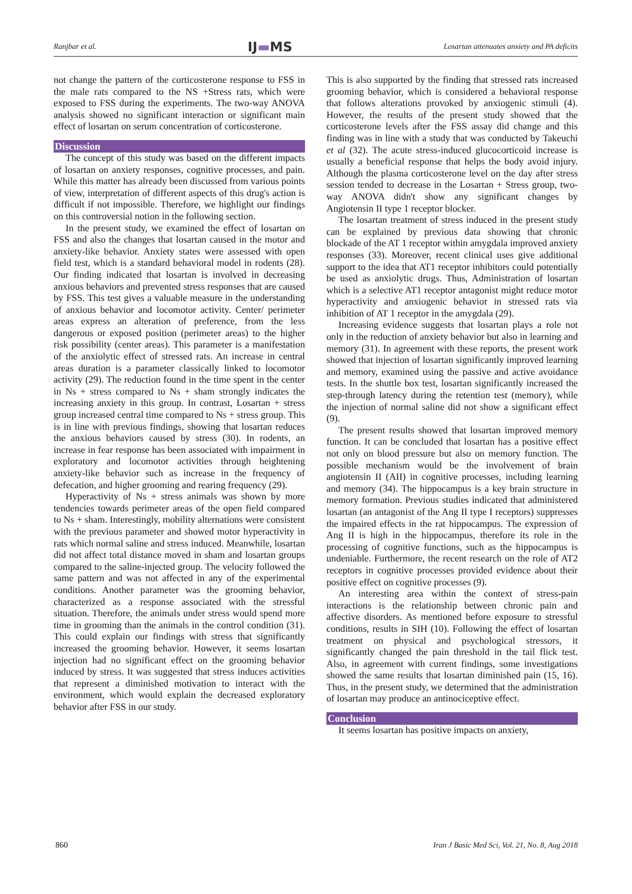Ranjbar et al. IJ▬MS Losartan attenuates anxiety and PA deficits
not change the pattern of the corticosterone response to FSS in the male rats compared to the NS +Stress rats, which were exposed to FSS during the experiments. The two-way ANOVA analysis showed no significant interaction or significant main effect of losartan on serum concentration of corticosterone.
Discussion
The concept of this study was based on the different impacts of losartan on anxiety responses, cognitive processes, and pain. While this matter has already been discussed from various points of view, interpretation of different aspects of this drug's action is difficult if not impossible. Therefore, we highlight our findings on this controversial notion in the following section.
In the present study, we examined the effect of losartan on FSS and also the changes that losartan caused in the motor and anxiety-like behavior. Anxiety states were assessed with open field test, which is a standard behavioral model in rodents (28). Our finding indicated that losartan is involved in decreasing anxious behaviors and prevented stress responses that are caused by FSS. This test gives a valuable measure in the understanding of anxious behavior and locomotor activity. Center/ perimeter areas express an alteration of preference, from the less dangerous or exposed position (perimeter areas) to the higher risk possibility (center areas). This parameter is a manifestation of the anxiolytic effect of stressed rats. An increase in central areas duration is a parameter classically linked to locomotor activity (29). The reduction found in the time spent in the center in Ns + stress compared to Ns + sham strongly indicates the increasing anxiety in this group. In contrast, Losartan + stress group increased central time compared to Ns + stress group. This is in line with previous findings, showing that losartan reduces the anxious behaviors caused by stress (30). In rodents, an increase in fear response has been associated with impairment in exploratory and locomotor activities through heightening anxiety-like behavior such as increase in the frequency of defecation, and higher grooming and rearing frequency (29).
Hyperactivity of Ns + stress animals was shown by more tendencies towards perimeter areas of the open field compared to Ns + sham. Interestingly, mobility alternations were consistent with the previous parameter and showed motor hyperactivity in rats which normal saline and stress induced. Meanwhile, losartan did not affect total distance moved in sham and losartan groups compared to the saline-injected group. The velocity followed the same pattern and was not affected in any of the experimental conditions. Another parameter was the grooming behavior, characterized as a response associated with the stressful situation. Therefore, the animals under stress would spend more time in grooming than the animals in the control condition (31). This could explain our findings with stress that significantly increased the grooming behavior. However, it seems losartan injection had no significant effect on the grooming behavior induced by stress. It was suggested that stress induces activities that represent a diminished motivation to interact with the environment, which would explain the decreased exploratory behavior after FSS in our study.
This is also supported by the finding that stressed rats increased grooming behavior, which is considered a behavioral response that follows alterations provoked by anxiogenic stimuli (4). However, the results of the present study showed that the corticosterone levels after the FSS assay did change and this finding was in line with a study that was conducted by Takeuchi et al (32). The acute stress-induced glucocorticoid increase is usually a beneficial response that helps the body avoid injury. Although the plasma corticosterone level on the day after stress session tended to decrease in the Losartan + Stress group, two-way ANOVA didn't show any significant changes by Angiotensin II type 1 receptor blocker.
The losartan treatment of stress induced in the present study can be explained by previous data showing that chronic blockade of the AT 1 receptor within amygdala improved anxiety responses (33). Moreover, recent clinical uses give additional support to the idea that AT1 receptor inhibitors could potentially be used as anxiolytic drugs. Thus, Administration of losartan which is a selective AT1 receptor antagonist might reduce motor hyperactivity and anxiogenic behavior in stressed rats via inhibition of AT 1 receptor in the amygdala (29).
Increasing evidence suggests that losartan plays a role not only in the reduction of anxiety behavior but also in learning and memory (31). In agreement with these reports, the present work showed that injection of losartan significantly improved learning and memory, examined using the passive and active avoidance tests. In the shuttle box test, losartan significantly increased the step-through latency during the retention test (memory), while the injection of normal saline did not show a significant effect (9).
The present results showed that losartan improved memory function. It can be concluded that losartan has a positive effect not only on blood pressure but also on memory function. The possible mechanism would be the involvement of brain angiotensin II (AII) in cognitive processes, including learning and memory (34). The hippocampus is a key brain structure in memory formation. Previous studies indicated that administered losartan (an antagonist of the Ang II type I receptors) suppresses the impaired effects in the rat hippocampus. The expression of Ang II is high in the hippocampus, therefore its role in the processing of cognitive functions, such as the hippocampus is undeniable. Furthermore, the recent research on the role of AT2 receptors in cognitive processes provided evidence about their positive effect on cognitive processes (9).
An interesting area within the context of stress-pain interactions is the relationship between chronic pain and affective disorders. As mentioned before exposure to stressful conditions, results in SIH (10). Following the effect of losartan treatment on physical and psychological stressors, it significantly changed the pain threshold in the tail flick test. Also, in agreement with current findings, some investigations showed the same results that losartan diminished pain (15, 16). Thus, in the present study, we determined that the administration of losartan may produce an antinociceptive effect.
Conclusion
It seems losartan has positive impacts on anxiety,
860 Iran J Basic Med Sci, Vol. 21, No. 8, Aug 2018